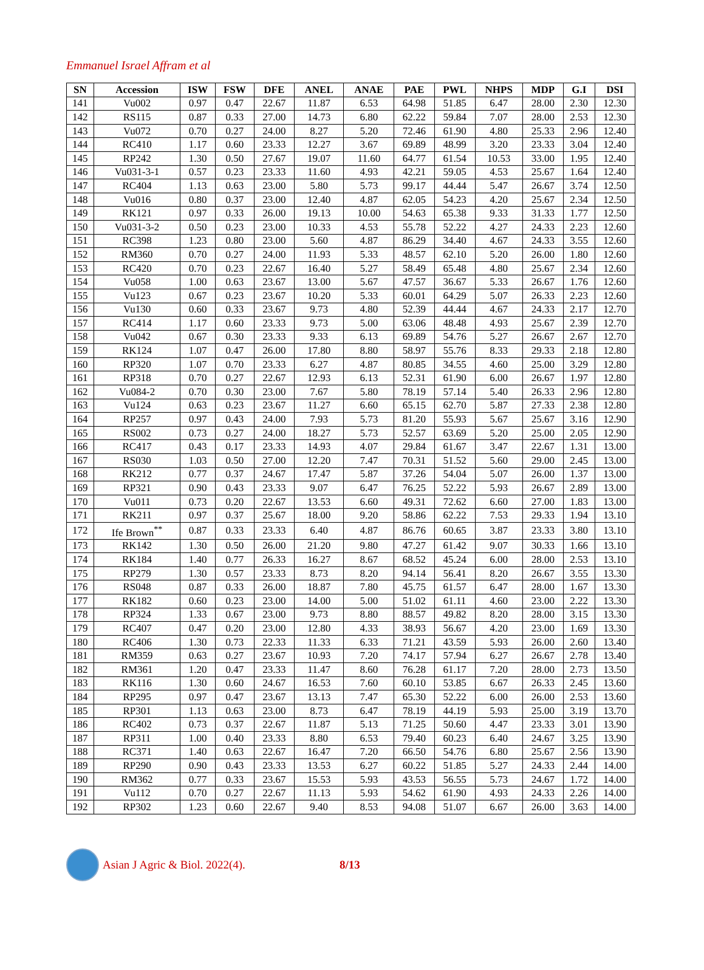Emmanuel Israel Affram et al
| SN | Accession | ISW | FSW | DFE | ANEL | ANAE | PAE | PWL | NHPS | MDP | G.I | DSI |
| --- | --- | --- | --- | --- | --- | --- | --- | --- | --- | --- | --- | --- |
| 141 | Vu002 | 0.97 | 0.47 | 22.67 | 11.87 | 6.53 | 64.98 | 51.85 | 6.47 | 28.00 | 2.30 | 12.30 |
| 142 | RS115 | 0.87 | 0.33 | 27.00 | 14.73 | 6.80 | 62.22 | 59.84 | 7.07 | 28.00 | 2.53 | 12.30 |
| 143 | Vu072 | 0.70 | 0.27 | 24.00 | 8.27 | 5.20 | 72.46 | 61.90 | 4.80 | 25.33 | 2.96 | 12.40 |
| 144 | RC410 | 1.17 | 0.60 | 23.33 | 12.27 | 3.67 | 69.89 | 48.99 | 3.20 | 23.33 | 3.04 | 12.40 |
| 145 | RP242 | 1.30 | 0.50 | 27.67 | 19.07 | 11.60 | 64.77 | 61.54 | 10.53 | 33.00 | 1.95 | 12.40 |
| 146 | Vu031-3-1 | 0.57 | 0.23 | 23.33 | 11.60 | 4.93 | 42.21 | 59.05 | 4.53 | 25.67 | 1.64 | 12.40 |
| 147 | RC404 | 1.13 | 0.63 | 23.00 | 5.80 | 5.73 | 99.17 | 44.44 | 5.47 | 26.67 | 3.74 | 12.50 |
| 148 | Vu016 | 0.80 | 0.37 | 23.00 | 12.40 | 4.87 | 62.05 | 54.23 | 4.20 | 25.67 | 2.34 | 12.50 |
| 149 | RK121 | 0.97 | 0.33 | 26.00 | 19.13 | 10.00 | 54.63 | 65.38 | 9.33 | 31.33 | 1.77 | 12.50 |
| 150 | Vu031-3-2 | 0.50 | 0.23 | 23.00 | 10.33 | 4.53 | 55.78 | 52.22 | 4.27 | 24.33 | 2.23 | 12.60 |
| 151 | RC398 | 1.23 | 0.80 | 23.00 | 5.60 | 4.87 | 86.29 | 34.40 | 4.67 | 24.33 | 3.55 | 12.60 |
| 152 | RM360 | 0.70 | 0.27 | 24.00 | 11.93 | 5.33 | 48.57 | 62.10 | 5.20 | 26.00 | 1.80 | 12.60 |
| 153 | RC420 | 0.70 | 0.23 | 22.67 | 16.40 | 5.27 | 58.49 | 65.48 | 4.80 | 25.67 | 2.34 | 12.60 |
| 154 | Vu058 | 1.00 | 0.63 | 23.67 | 13.00 | 5.67 | 47.57 | 36.67 | 5.33 | 26.67 | 1.76 | 12.60 |
| 155 | Vu123 | 0.67 | 0.23 | 23.67 | 10.20 | 5.33 | 60.01 | 64.29 | 5.07 | 26.33 | 2.23 | 12.60 |
| 156 | Vu130 | 0.60 | 0.33 | 23.67 | 9.73 | 4.80 | 52.39 | 44.44 | 4.67 | 24.33 | 2.17 | 12.70 |
| 157 | RC414 | 1.17 | 0.60 | 23.33 | 9.73 | 5.00 | 63.06 | 48.48 | 4.93 | 25.67 | 2.39 | 12.70 |
| 158 | Vu042 | 0.67 | 0.30 | 23.33 | 9.33 | 6.13 | 69.89 | 54.76 | 5.27 | 26.67 | 2.67 | 12.70 |
| 159 | RK124 | 1.07 | 0.47 | 26.00 | 17.80 | 8.80 | 58.97 | 55.76 | 8.33 | 29.33 | 2.18 | 12.80 |
| 160 | RP320 | 1.07 | 0.70 | 23.33 | 6.27 | 4.87 | 80.85 | 34.55 | 4.60 | 25.00 | 3.29 | 12.80 |
| 161 | RP318 | 0.70 | 0.27 | 22.67 | 12.93 | 6.13 | 52.31 | 61.90 | 6.00 | 26.67 | 1.97 | 12.80 |
| 162 | Vu084-2 | 0.70 | 0.30 | 23.00 | 7.67 | 5.80 | 78.19 | 57.14 | 5.40 | 26.33 | 2.96 | 12.80 |
| 163 | Vu124 | 0.63 | 0.23 | 23.67 | 11.27 | 6.60 | 65.15 | 62.70 | 5.87 | 27.33 | 2.38 | 12.80 |
| 164 | RP257 | 0.97 | 0.43 | 24.00 | 7.93 | 5.73 | 81.20 | 55.93 | 5.67 | 25.67 | 3.16 | 12.90 |
| 165 | RS002 | 0.73 | 0.27 | 24.00 | 18.27 | 5.73 | 52.57 | 63.69 | 5.20 | 25.00 | 2.05 | 12.90 |
| 166 | RC417 | 0.43 | 0.17 | 23.33 | 14.93 | 4.07 | 29.84 | 61.67 | 3.47 | 22.67 | 1.31 | 13.00 |
| 167 | RS030 | 1.03 | 0.50 | 27.00 | 12.20 | 7.47 | 70.31 | 51.52 | 5.60 | 29.00 | 2.45 | 13.00 |
| 168 | RK212 | 0.77 | 0.37 | 24.67 | 17.47 | 5.87 | 37.26 | 54.04 | 5.07 | 26.00 | 1.37 | 13.00 |
| 169 | RP321 | 0.90 | 0.43 | 23.33 | 9.07 | 6.47 | 76.25 | 52.22 | 5.93 | 26.67 | 2.89 | 13.00 |
| 170 | Vu011 | 0.73 | 0.20 | 22.67 | 13.53 | 6.60 | 49.31 | 72.62 | 6.60 | 27.00 | 1.83 | 13.00 |
| 171 | RK211 | 0.97 | 0.37 | 25.67 | 18.00 | 9.20 | 58.86 | 62.22 | 7.53 | 29.33 | 1.94 | 13.10 |
| 172 | Ife Brown<sup>**</sup> | 0.87 | 0.33 | 23.33 | 6.40 | 4.87 | 86.76 | 60.65 | 3.87 | 23.33 | 3.80 | 13.10 |
| 173 | RK142 | 1.30 | 0.50 | 26.00 | 21.20 | 9.80 | 47.27 | 61.42 | 9.07 | 30.33 | 1.66 | 13.10 |
| 174 | RK184 | 1.40 | 0.77 | 26.33 | 16.27 | 8.67 | 68.52 | 45.24 | 6.00 | 28.00 | 2.53 | 13.10 |
| 175 | RP279 | 1.30 | 0.57 | 23.33 | 8.73 | 8.20 | 94.14 | 56.41 | 8.20 | 26.67 | 3.55 | 13.30 |
| 176 | RS048 | 0.87 | 0.33 | 26.00 | 18.87 | 7.80 | 45.75 | 61.57 | 6.47 | 28.00 | 1.67 | 13.30 |
| 177 | RK182 | 0.60 | 0.23 | 23.00 | 14.00 | 5.00 | 51.02 | 61.11 | 4.60 | 23.00 | 2.22 | 13.30 |
| 178 | RP324 | 1.33 | 0.67 | 23.00 | 9.73 | 8.80 | 88.57 | 49.82 | 8.20 | 28.00 | 3.15 | 13.30 |
| 179 | RC407 | 0.47 | 0.20 | 23.00 | 12.80 | 4.33 | 38.93 | 56.67 | 4.20 | 23.00 | 1.69 | 13.30 |
| 180 | RC406 | 1.30 | 0.73 | 22.33 | 11.33 | 6.33 | 71.21 | 43.59 | 5.93 | 26.00 | 2.60 | 13.40 |
| 181 | RM359 | 0.63 | 0.27 | 23.67 | 10.93 | 7.20 | 74.17 | 57.94 | 6.27 | 26.67 | 2.78 | 13.40 |
| 182 | RM361 | 1.20 | 0.47 | 23.33 | 11.47 | 8.60 | 76.28 | 61.17 | 7.20 | 28.00 | 2.73 | 13.50 |
| 183 | RK116 | 1.30 | 0.60 | 24.67 | 16.53 | 7.60 | 60.10 | 53.85 | 6.67 | 26.33 | 2.45 | 13.60 |
| 184 | RP295 | 0.97 | 0.47 | 23.67 | 13.13 | 7.47 | 65.30 | 52.22 | 6.00 | 26.00 | 2.53 | 13.60 |
| 185 | RP301 | 1.13 | 0.63 | 23.00 | 8.73 | 6.47 | 78.19 | 44.19 | 5.93 | 25.00 | 3.19 | 13.70 |
| 186 | RC402 | 0.73 | 0.37 | 22.67 | 11.87 | 5.13 | 71.25 | 50.60 | 4.47 | 23.33 | 3.01 | 13.90 |
| 187 | RP311 | 1.00 | 0.40 | 23.33 | 8.80 | 6.53 | 79.40 | 60.23 | 6.40 | 24.67 | 3.25 | 13.90 |
| 188 | RC371 | 1.40 | 0.63 | 22.67 | 16.47 | 7.20 | 66.50 | 54.76 | 6.80 | 25.67 | 2.56 | 13.90 |
| 189 | RP290 | 0.90 | 0.43 | 23.33 | 13.53 | 6.27 | 60.22 | 51.85 | 5.27 | 24.33 | 2.44 | 14.00 |
| 190 | RM362 | 0.77 | 0.33 | 23.67 | 15.53 | 5.93 | 43.53 | 56.55 | 5.73 | 24.67 | 1.72 | 14.00 |
| 191 | Vu112 | 0.70 | 0.27 | 22.67 | 11.13 | 5.93 | 54.62 | 61.90 | 4.93 | 24.33 | 2.26 | 14.00 |
| 192 | RP302 | 1.23 | 0.60 | 22.67 | 9.40 | 8.53 | 94.08 | 51.07 | 6.67 | 26.00 | 3.63 | 14.00 |
Asian J Agric & Biol. 2022(4). 8/13